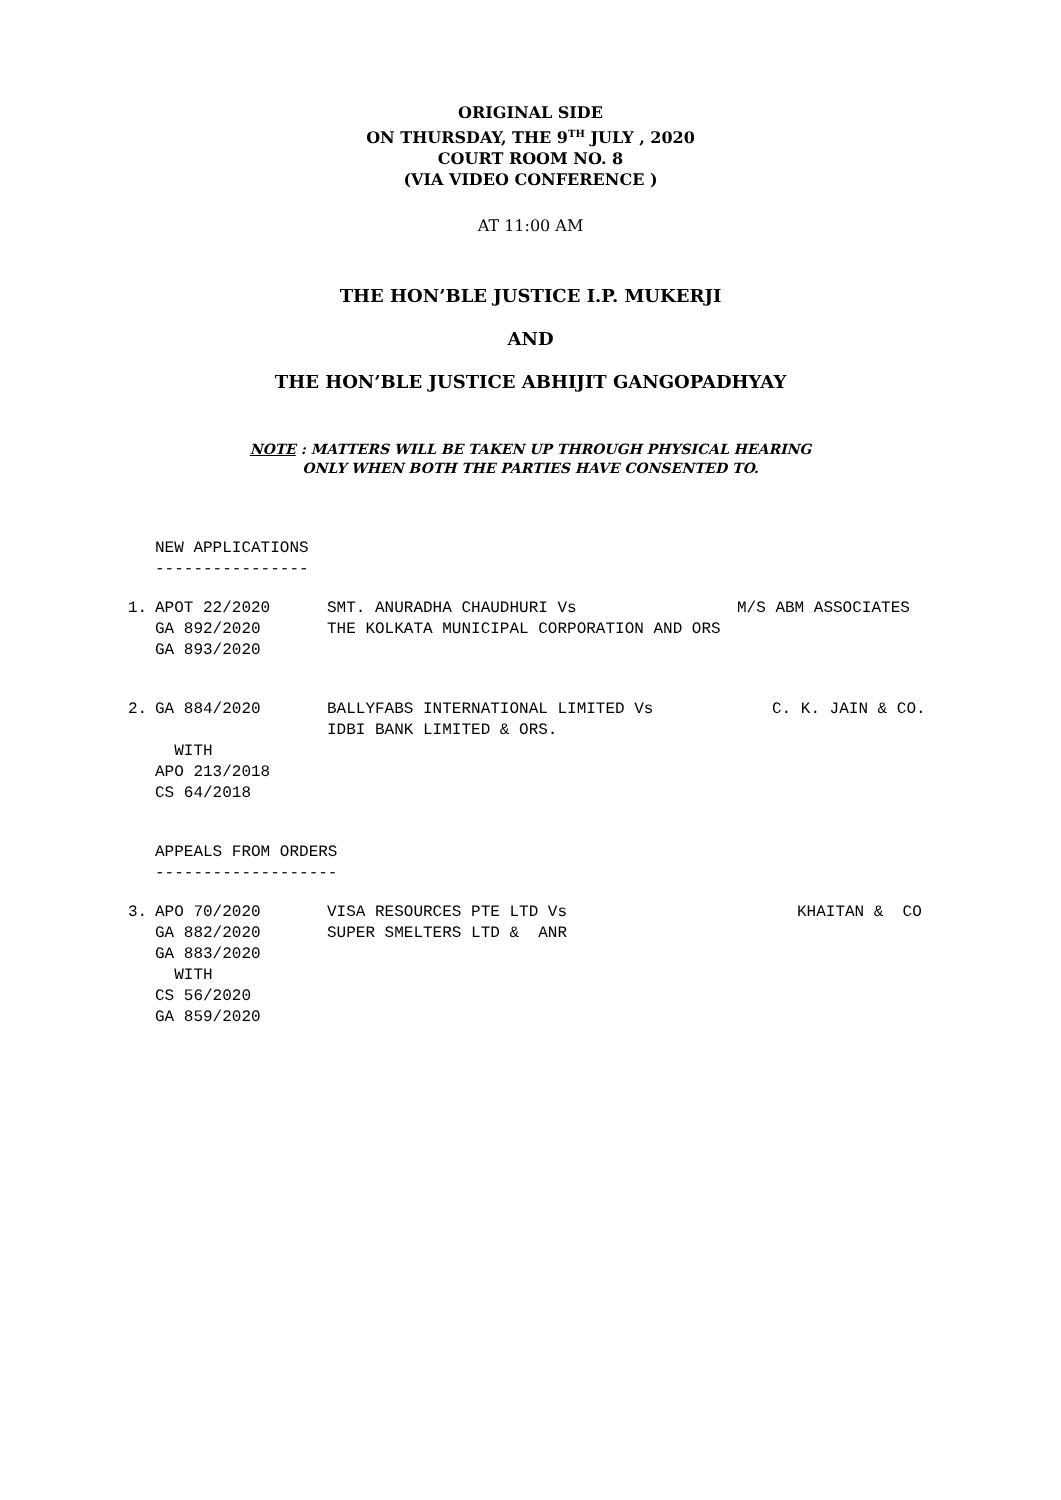ORIGINAL SIDE
ON THURSDAY, THE 9<sup>TH</sup> JULY , 2020
COURT ROOM NO. 8
(VIA VIDEO CONFERENCE )
AT 11:00 AM
THE HON’BLE JUSTICE I.P. MUKERJI
AND
THE HON’BLE JUSTICE ABHIJIT GANGOPADHYAY
NOTE : MATTERS WILL BE TAKEN UP THROUGH PHYSICAL HEARING
ONLY WHEN BOTH THE PARTIES HAVE CONSENTED TO.
NEW APPLICATIONS
----------------
| 1. | APOT 22/2020 GA 892/2020 GA 893/2020 | SMT. ANURADHA CHAUDHURI Vs THE KOLKATA MUNICIPAL CORPORATION AND ORS | M/S ABM ASSOCIATES |
| 2. | GA 884/2020 WITH APO 213/2018 CS 64/2018 | BALLYFABS INTERNATIONAL LIMITED Vs IDBI BANK LIMITED & ORS. | C. K. JAIN & CO. |
APPEALS FROM ORDERS
-------------------
| 3. | APO 70/2020 GA 882/2020 GA 883/2020 WITH CS 56/2020 GA 859/2020 | VISA RESOURCES PTE LTD Vs SUPER SMELTERS LTD & ANR | KHAITAN & CO |